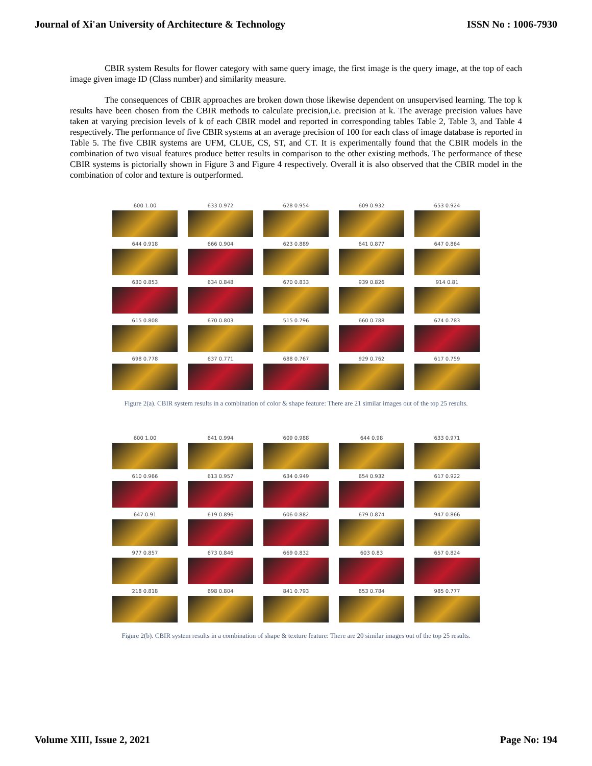Journal of Xi'an University of Architecture & Technology ISSN No : 1006-7930
CBIR system Results for flower category with same query image, the first image is the query image, at the top of each image given image ID (Class number) and similarity measure.
The consequences of CBIR approaches are broken down those likewise dependent on unsupervised learning. The top k results have been chosen from the CBIR methods to calculate precision,i.e. precision at k. The average precision values have taken at varying precision levels of k of each CBIR model and reported in corresponding tables Table 2, Table 3, and Table 4 respectively. The performance of five CBIR systems at an average precision of 100 for each class of image database is reported in Table 5. The five CBIR systems are UFM, CLUE, CS, ST, and CT. It is experimentally found that the CBIR models in the combination of two visual features produce better results in comparison to the other existing methods. The performance of these CBIR systems is pictorially shown in Figure 3 and Figure 4 respectively. Overall it is also observed that the CBIR model in the combination of color and texture is outperformed.
600 1.00
633 0.972
628 0.954
609 0.932
653 0.924
644 0.918
666 0.904
623 0.889
641 0.877
647 0.864
630 0.853
634 0.848
670 0.833
939 0.826
914 0.81
615 0.808
670 0.803
515 0.796
660 0.788
674 0.783
698 0.778
637 0.771
688 0.767
929 0.762
617 0.759
Figure 2(a). CBIR system results in a combination of color & shape feature: There are 21 similar images out of the top 25 results.
600 1.00
641 0.994
609 0.988
644 0.98
633 0.971
610 0.966
613 0.957
634 0.949
654 0.932
617 0.922
647 0.91
619 0.896
606 0.882
679 0.874
947 0.866
977 0.857
673 0.846
669 0.832
603 0.83
657 0.824
218 0.818
698 0.804
841 0.793
653 0.784
985 0.777
Figure 2(b). CBIR system results in a combination of shape & texture feature: There are 20 similar images out of the top 25 results.
Volume XIII, Issue 2, 2021 Page No: 194